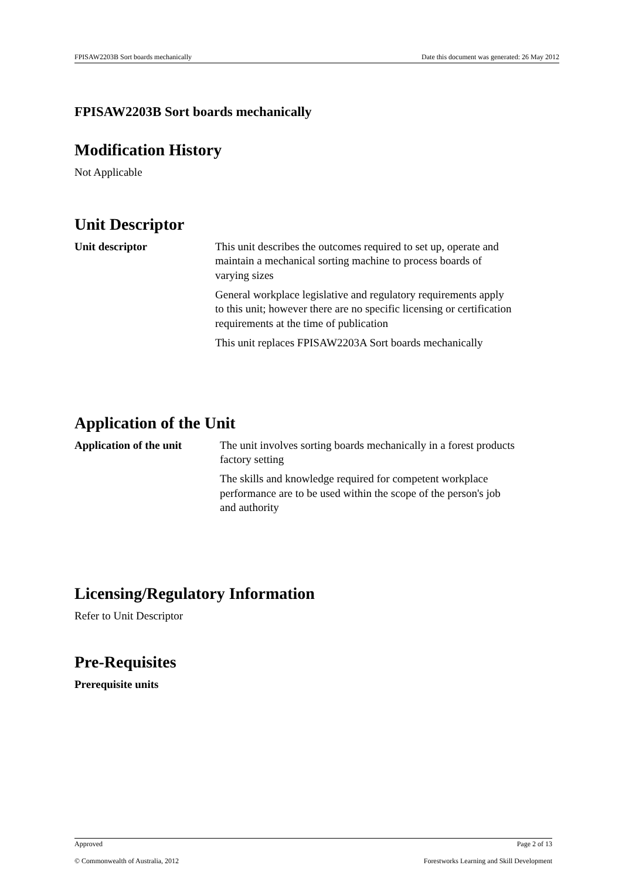FPISAW2203B Sort boards mechanically Date this document was generated: 26 May 2012
FPISAW2203B Sort boards mechanically
Modification History
Not Applicable
Unit Descriptor
Unit descriptor
This unit describes the outcomes required to set up, operate and maintain a mechanical sorting machine to process boards of varying sizes
General workplace legislative and regulatory requirements apply to this unit; however there are no specific licensing or certification requirements at the time of publication
This unit replaces FPISAW2203A Sort boards mechanically
Application of the Unit
Application of the unit
The unit involves sorting boards mechanically in a forest products factory setting
The skills and knowledge required for competent workplace performance are to be used within the scope of the person's job and authority
Licensing/Regulatory Information
Refer to Unit Descriptor
Pre-Requisites
Prerequisite units
Approved Page 2 of 13
© Commonwealth of Australia, 2012 Forestworks Learning and Skill Development